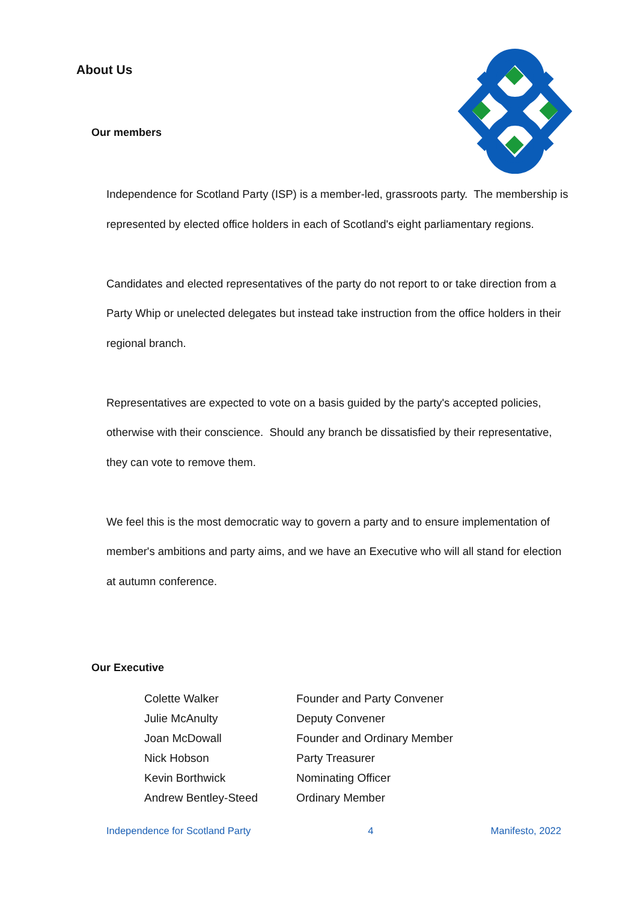About Us
Our members
Independence for Scotland Party (ISP) is a member-led, grassroots party. The membership is represented by elected office holders in each of Scotland's eight parliamentary regions.
Candidates and elected representatives of the party do not report to or take direction from a Party Whip or unelected delegates but instead take instruction from the office holders in their regional branch.
Representatives are expected to vote on a basis guided by the party's accepted policies, otherwise with their conscience. Should any branch be dissatisfied by their representative, they can vote to remove them.
We feel this is the most democratic way to govern a party and to ensure implementation of member's ambitions and party aims, and we have an Executive who will all stand for election at autumn conference.
Our Executive
| Colette Walker | Founder and Party Convener |
| Julie McAnulty | Deputy Convener |
| Joan McDowall | Founder and Ordinary Member |
| Nick Hobson | Party Treasurer |
| Kevin Borthwick | Nominating Officer |
| Andrew Bentley-Steed | Ordinary Member |
Independence for Scotland Party 4 Manifesto, 2022